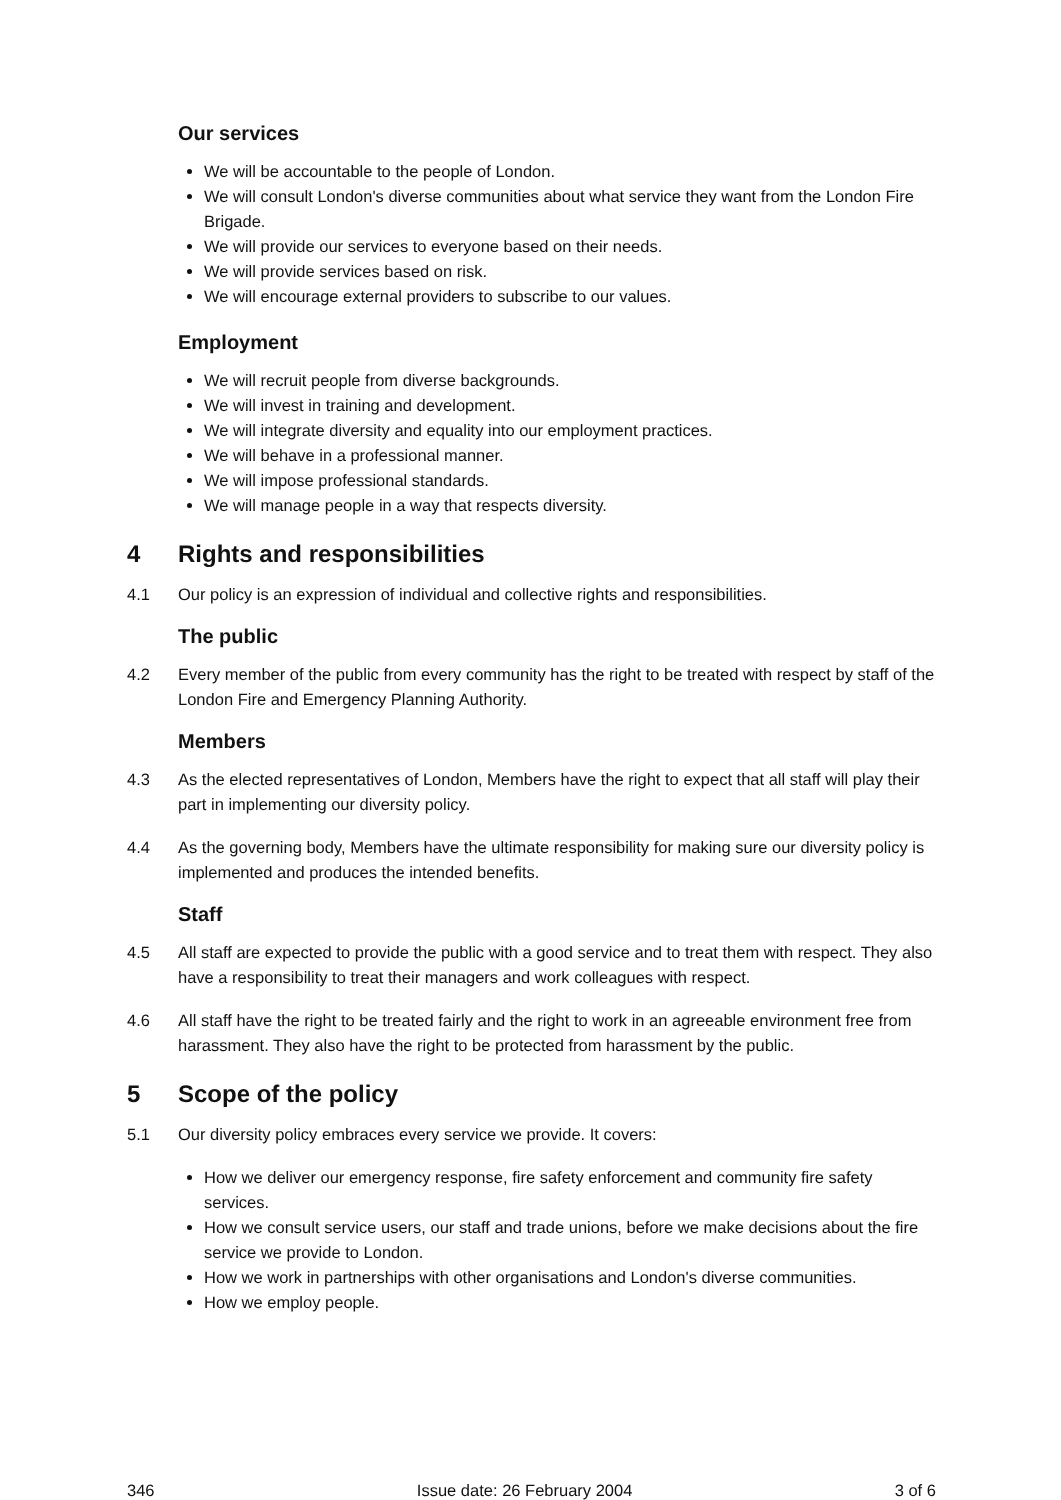Our services
We will be accountable to the people of London.
We will consult London's diverse communities about what service they want from the London Fire Brigade.
We will provide our services to everyone based on their needs.
We will provide services based on risk.
We will encourage external providers to subscribe to our values.
Employment
We will recruit people from diverse backgrounds.
We will invest in training and development.
We will integrate diversity and equality into our employment practices.
We will behave in a professional manner.
We will impose professional standards.
We will manage people in a way that respects diversity.
4 Rights and responsibilities
4.1 Our policy is an expression of individual and collective rights and responsibilities.
The public
4.2 Every member of the public from every community has the right to be treated with respect by staff of the London Fire and Emergency Planning Authority.
Members
4.3 As the elected representatives of London, Members have the right to expect that all staff will play their part in implementing our diversity policy.
4.4 As the governing body, Members have the ultimate responsibility for making sure our diversity policy is implemented and produces the intended benefits.
Staff
4.5 All staff are expected to provide the public with a good service and to treat them with respect. They also have a responsibility to treat their managers and work colleagues with respect.
4.6 All staff have the right to be treated fairly and the right to work in an agreeable environment free from harassment. They also have the right to be protected from harassment by the public.
5 Scope of the policy
5.1 Our diversity policy embraces every service we provide. It covers:
How we deliver our emergency response, fire safety enforcement and community fire safety services.
How we consult service users, our staff and trade unions, before we make decisions about the fire service we provide to London.
How we work in partnerships with other organisations and London's diverse communities.
How we employ people.
346 Issue date: 26 February 2004 3 of 6